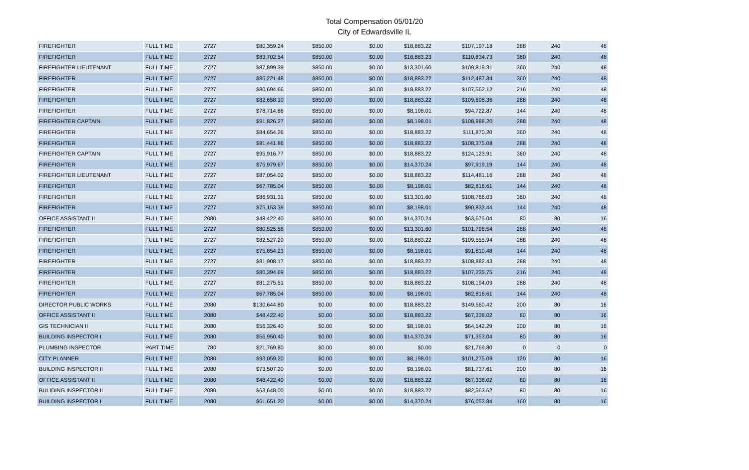Total Compensation 05/01/20
City of Edwardsville IL
| FIREFIGHTER | FULL TIME | 2727 | $80,359.24 | $850.00 | $0.00 | $18,883.22 | $107,197.18 | 288 | 240 | 48 |
| FIREFIGHTER | FULL TIME | 2727 | $83,702.54 | $850.00 | $0.00 | $18,883.23 | $110,834.73 | 360 | 240 | 48 |
| FIREFIGHTER LIEUTENANT | FULL TIME | 2727 | $87,899.39 | $850.00 | $0.00 | $13,301.60 | $109,819.31 | 360 | 240 | 48 |
| FIREFIGHTER | FULL TIME | 2727 | $85,221.48 | $850.00 | $0.00 | $18,883.22 | $112,487.34 | 360 | 240 | 48 |
| FIREFIGHTER | FULL TIME | 2727 | $80,694.66 | $850.00 | $0.00 | $18,883.22 | $107,562.12 | 216 | 240 | 48 |
| FIREFIGHTER | FULL TIME | 2727 | $82,658.10 | $850.00 | $0.00 | $18,883.22 | $109,698.36 | 288 | 240 | 48 |
| FIREFIGHTER | FULL TIME | 2727 | $78,714.86 | $850.00 | $0.00 | $8,198.01 | $94,722.87 | 144 | 240 | 48 |
| FIREFIGHTER CAPTAIN | FULL TIME | 2727 | $91,826.27 | $850.00 | $0.00 | $8,198.01 | $108,988.20 | 288 | 240 | 48 |
| FIREFIGHTER | FULL TIME | 2727 | $84,654.26 | $850.00 | $0.00 | $18,883.22 | $111,870.20 | 360 | 240 | 48 |
| FIREFIGHTER | FULL TIME | 2727 | $81,441.86 | $850.00 | $0.00 | $18,883.22 | $108,375.08 | 288 | 240 | 48 |
| FIREFIGHTER CAPTAIN | FULL TIME | 2727 | $95,916.77 | $850.00 | $0.00 | $18,883.22 | $124,123.91 | 360 | 240 | 48 |
| FIREFIGHTER | FULL TIME | 2727 | $75,979.67 | $850.00 | $0.00 | $14,370.24 | $97,919.19 | 144 | 240 | 48 |
| FIREFIGHTER LIEUTENANT | FULL TIME | 2727 | $87,054.02 | $850.00 | $0.00 | $18,883.22 | $114,481.16 | 288 | 240 | 48 |
| FIREFIGHTER | FULL TIME | 2727 | $67,785.04 | $850.00 | $0.00 | $8,198.01 | $82,816.61 | 144 | 240 | 48 |
| FIREFIGHTER | FULL TIME | 2727 | $86,931.31 | $850.00 | $0.00 | $13,301.60 | $108,766.03 | 360 | 240 | 48 |
| FIREFIGHTER | FULL TIME | 2727 | $75,153.39 | $850.00 | $0.00 | $8,198.01 | $90,833.44 | 144 | 240 | 48 |
| OFFICE ASSISTANT II | FULL TIME | 2080 | $48,422.40 | $850.00 | $0.00 | $14,370.24 | $63,675.04 | 80 | 80 | 16 |
| FIREFIGHTER | FULL TIME | 2727 | $80,525.58 | $850.00 | $0.00 | $13,301.60 | $101,796.54 | 288 | 240 | 48 |
| FIREFIGHTER | FULL TIME | 2727 | $82,527.20 | $850.00 | $0.00 | $18,883.22 | $109,555.94 | 288 | 240 | 48 |
| FIREFIGHTER | FULL TIME | 2727 | $75,854.23 | $850.00 | $0.00 | $8,198.01 | $91,610.48 | 144 | 240 | 48 |
| FIREFIGHTER | FULL TIME | 2727 | $81,908.17 | $850.00 | $0.00 | $18,883.22 | $108,882.43 | 288 | 240 | 48 |
| FIREFIGHTER | FULL TIME | 2727 | $80,394.69 | $850.00 | $0.00 | $18,883.22 | $107,235.75 | 216 | 240 | 48 |
| FIREFIGHTER | FULL TIME | 2727 | $81,275.51 | $850.00 | $0.00 | $18,883.22 | $108,194.09 | 288 | 240 | 48 |
| FIREFIGHTER | FULL TIME | 2727 | $67,785.04 | $850.00 | $0.00 | $8,198.01 | $82,816.61 | 144 | 240 | 48 |
| DIRECTOR PUBLIC WORKS | FULL TIME | 2080 | $130,644.80 | $0.00 | $0.00 | $18,883.22 | $149,560.42 | 200 | 80 | 16 |
| OFFICE ASSISTANT II | FULL TIME | 2080 | $48,422.40 | $0.00 | $0.00 | $18,883.22 | $67,338.02 | 80 | 80 | 16 |
| GIS TECHNICIAN II | FULL TIME | 2080 | $56,326.40 | $0.00 | $0.00 | $8,198.01 | $64,542.29 | 200 | 80 | 16 |
| BUILDING INSPECTOR I | FULL TIME | 2080 | $56,950.40 | $0.00 | $0.00 | $14,370.24 | $71,353.04 | 80 | 80 | 16 |
| PLUMBING INSPECTOR | PART TIME | 780 | $21,769.80 | $0.00 | $0.00 | $0.00 | $21,769.80 | 0 | 0 | 0 |
| CITY PLANNER | FULL TIME | 2080 | $93,059.20 | $0.00 | $0.00 | $8,198.01 | $101,275.09 | 120 | 80 | 16 |
| BUILDING INSPECTOR II | FULL TIME | 2080 | $73,507.20 | $0.00 | $0.00 | $8,198.01 | $81,737.61 | 200 | 80 | 16 |
| OFFICE ASSISTANT II | FULL TIME | 2080 | $48,422.40 | $0.00 | $0.00 | $18,883.22 | $67,338.02 | 80 | 80 | 16 |
| BULIDING INSPECTOR II | FULL TIME | 2080 | $63,648.00 | $0.00 | $0.00 | $18,883.22 | $82,563.62 | 80 | 80 | 16 |
| BUILDING INSPECTOR I | FULL TIME | 2080 | $61,651.20 | $0.00 | $0.00 | $14,370.24 | $76,053.84 | 160 | 80 | 16 |